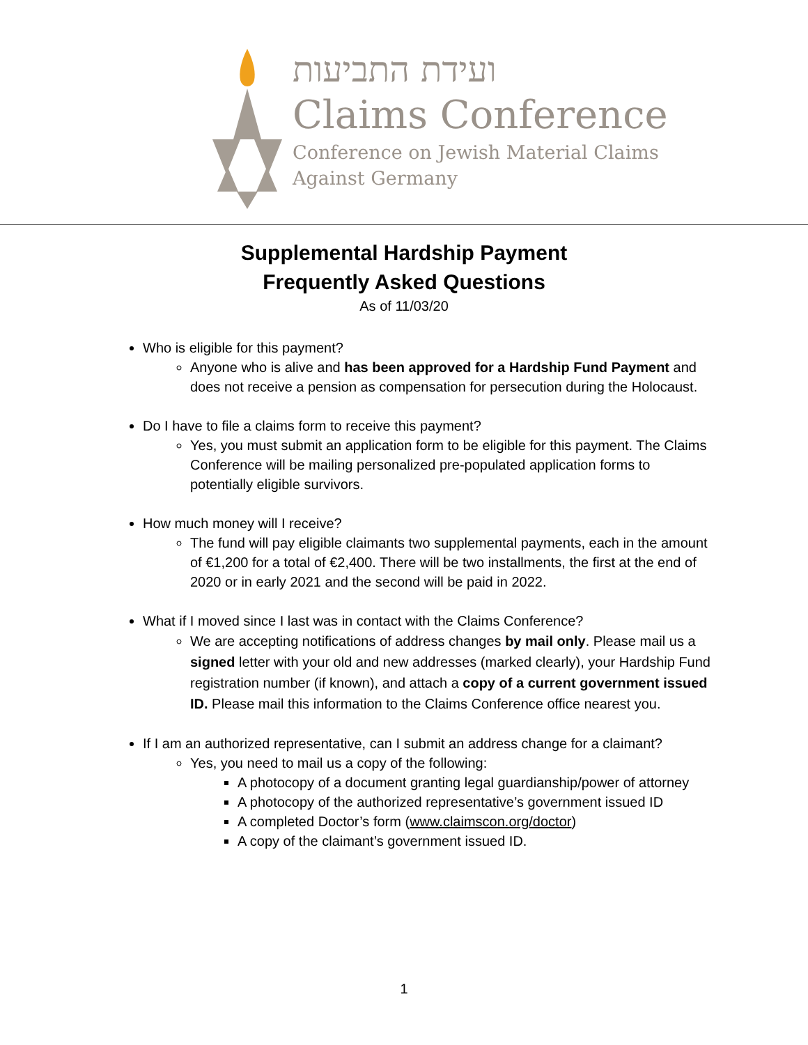ועידת התביעות
Claims Conference
Conference on Jewish Material Claims
Against Germany
Supplemental Hardship Payment
Frequently Asked Questions
As of 11/03/20
Who is eligible for this payment?
Anyone who is alive and has been approved for a Hardship Fund Payment and does not receive a pension as compensation for persecution during the Holocaust.
Do I have to file a claims form to receive this payment?
Yes, you must submit an application form to be eligible for this payment. The Claims Conference will be mailing personalized pre-populated application forms to potentially eligible survivors.
How much money will I receive?
The fund will pay eligible claimants two supplemental payments, each in the amount of €1,200 for a total of €2,400. There will be two installments, the first at the end of 2020 or in early 2021 and the second will be paid in 2022.
What if I moved since I last was in contact with the Claims Conference?
We are accepting notifications of address changes by mail only. Please mail us a signed letter with your old and new addresses (marked clearly), your Hardship Fund registration number (if known), and attach a copy of a current government issued ID. Please mail this information to the Claims Conference office nearest you.
If I am an authorized representative, can I submit an address change for a claimant?
Yes, you need to mail us a copy of the following:
A photocopy of a document granting legal guardianship/power of attorney
A photocopy of the authorized representative’s government issued ID
A completed Doctor’s form (www.claimscon.org/doctor)
A copy of the claimant’s government issued ID.
1